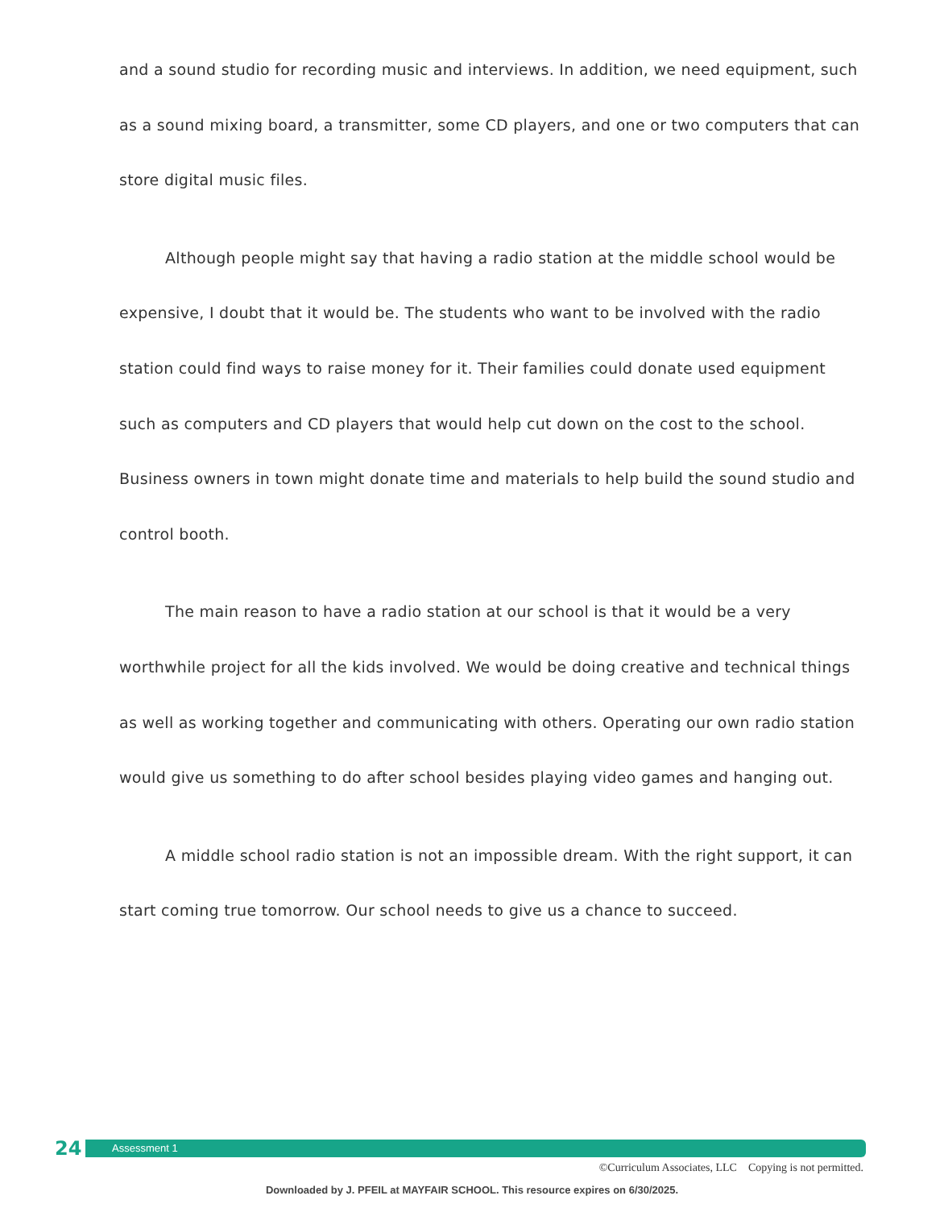and a sound studio for recording music and interviews. In addition, we need equipment, such as a sound mixing board, a transmitter, some CD players, and one or two computers that can store digital music files.
Although people might say that having a radio station at the middle school would be expensive, I doubt that it would be. The students who want to be involved with the radio station could find ways to raise money for it. Their families could donate used equipment such as computers and CD players that would help cut down on the cost to the school. Business owners in town might donate time and materials to help build the sound studio and control booth.
The main reason to have a radio station at our school is that it would be a very worthwhile project for all the kids involved. We would be doing creative and technical things as well as working together and communicating with others. Operating our own radio station would give us something to do after school besides playing video games and hanging out.
A middle school radio station is not an impossible dream. With the right support, it can start coming true tomorrow. Our school needs to give us a chance to succeed.
24
Assessment 1
©Curriculum Associates, LLC Copying is not permitted.
Downloaded by J. PFEIL at MAYFAIR SCHOOL. This resource expires on 6/30/2025.